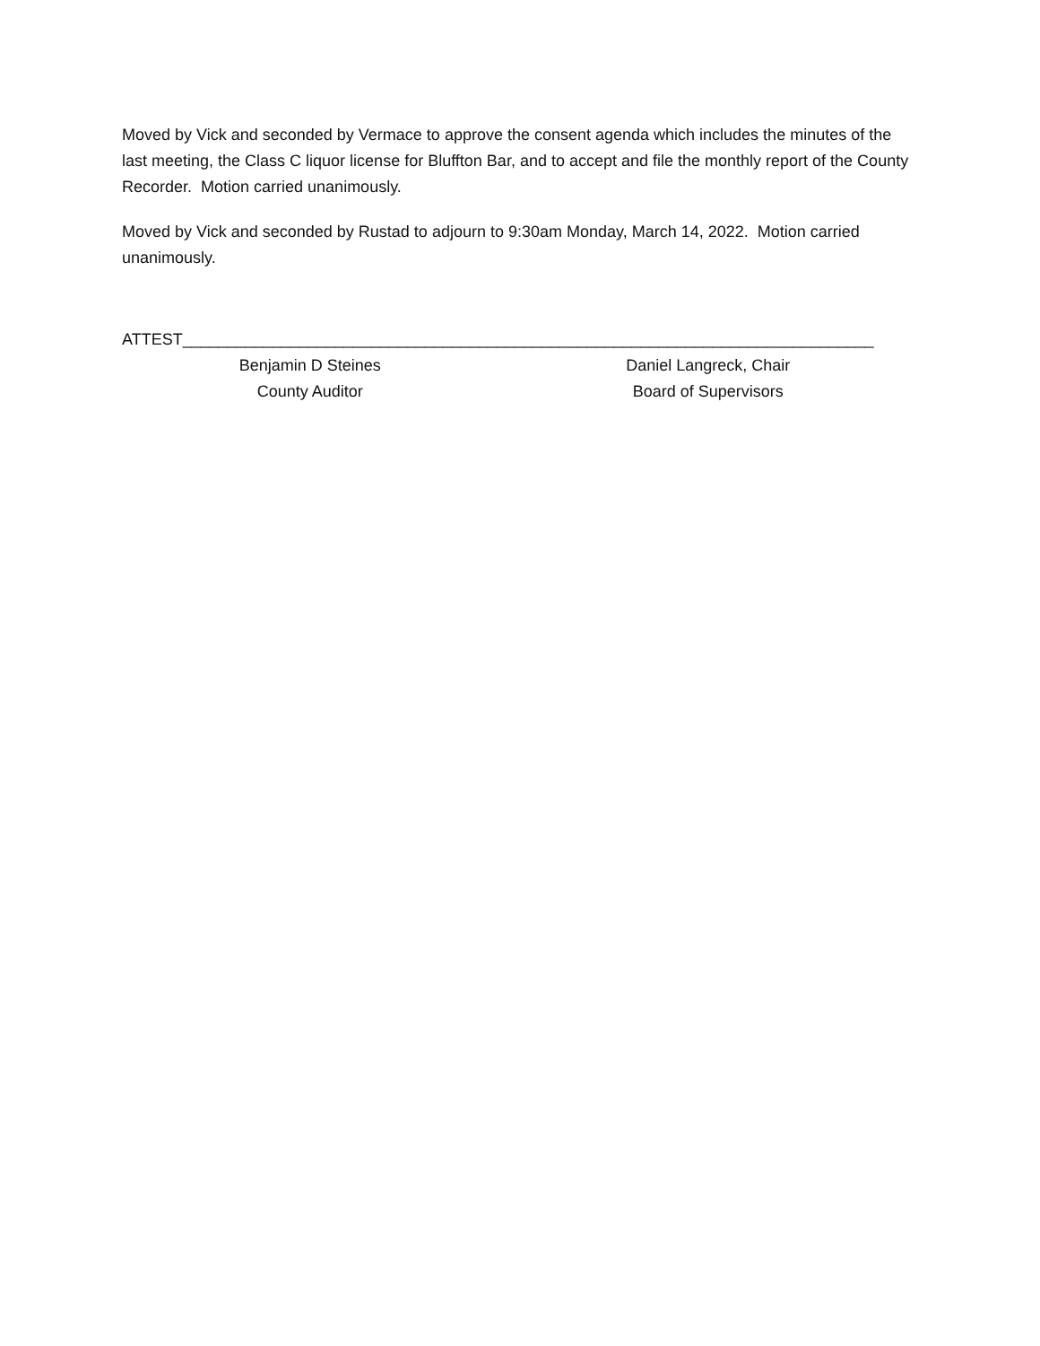Moved by Vick and seconded by Vermace to approve the consent agenda which includes the minutes of the last meeting, the Class C liquor license for Bluffton Bar, and to accept and file the monthly report of the County Recorder. Motion carried unanimously.
Moved by Vick and seconded by Rustad to adjourn to 9:30am Monday, March 14, 2022. Motion carried unanimously.
ATTEST_____________________________________________________________________________
Benjamin D Steines
County Auditor
Daniel Langreck, Chair
Board of Supervisors